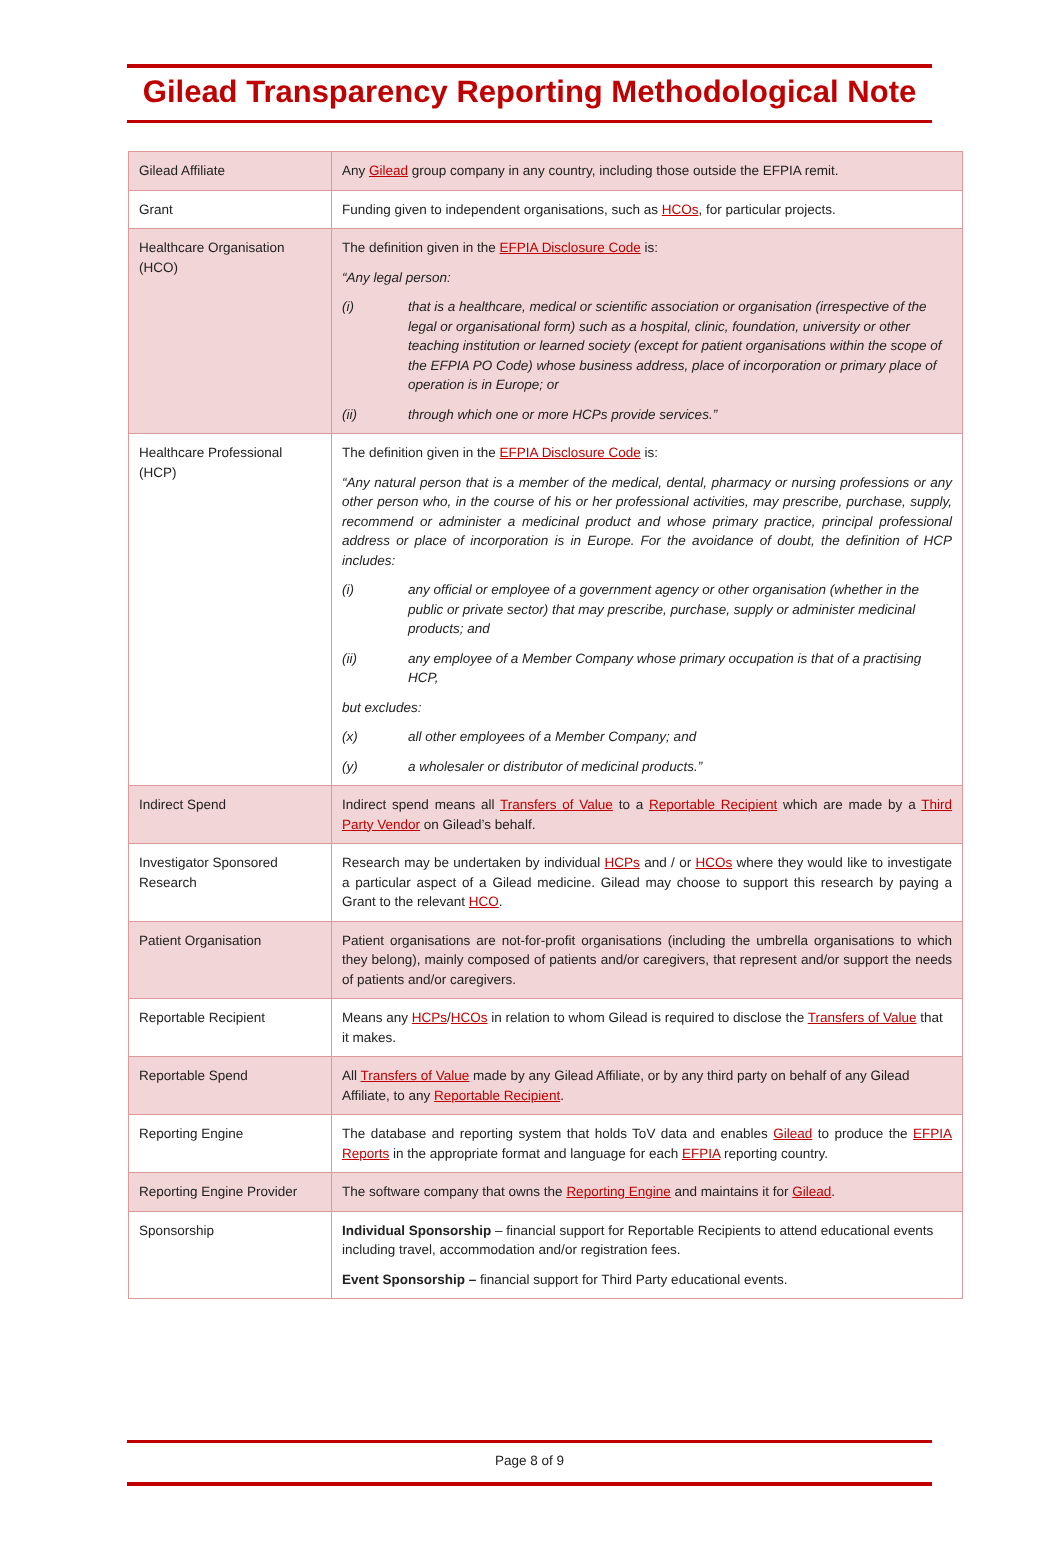Gilead Transparency Reporting Methodological Note
| Gilead Affiliate | Any Gilead group company in any country, including those outside the EFPIA remit. |
| Grant | Funding given to independent organisations, such as HCOs , for particular projects. |
| Healthcare Organisation (HCO) | The definition given in the EFPIA Disclosure Code is: “Any legal person: (i) that is a healthcare, medical or scientific association or organisation (irrespective of the legal or organisational form) such as a hospital, clinic, foundation, university or other teaching institution or learned society (except for patient organisations within the scope of the EFPIA PO Code) whose business address, place of incorporation or primary place of operation is in Europe; or (ii) through which one or more HCPs provide services.” |
| Healthcare Professional (HCP) | The definition given in the EFPIA Disclosure Code is: “Any natural person that is a member of the medical, dental, pharmacy or nursing professions or any other person who, in the course of his or her professional activities, may prescribe, purchase, supply, recommend or administer a medicinal product and whose primary practice, principal professional address or place of incorporation is in Europe. For the avoidance of doubt, the definition of HCP includes: (i) any official or employee of a government agency or other organisation (whether in the public or private sector) that may prescribe, purchase, supply or administer medicinal products; and (ii) any employee of a Member Company whose primary occupation is that of a practising HCP, but excludes: (x) all other employees of a Member Company; and (y) a wholesaler or distributor of medicinal products.” |
| Indirect Spend | Indirect spend means all Transfers of Value to a Reportable Recipient which are made by a Third Party Vendor on Gilead’s behalf. |
| Investigator Sponsored Research | Research may be undertaken by individual HCPs and / or HCOs where they would like to investigate a particular aspect of a Gilead medicine. Gilead may choose to support this research by paying a Grant to the relevant HCO . |
| Patient Organisation | Patient organisations are not-for-profit organisations (including the umbrella organisations to which they belong), mainly composed of patients and/or caregivers, that represent and/or support the needs of patients and/or caregivers. |
| Reportable Recipient | Means any HCPs / HCOs in relation to whom Gilead is required to disclose the Transfers of Value that it makes. |
| Reportable Spend | All Transfers of Value made by any Gilead Affiliate, or by any third party on behalf of any Gilead Affiliate, to any Reportable Recipient . |
| Reporting Engine | The database and reporting system that holds ToV data and enables Gilead to produce the EFPIA Reports in the appropriate format and language for each EFPIA reporting country. |
| Reporting Engine Provider | The software company that owns the Reporting Engine and maintains it for Gilead . |
| Sponsorship | Individual Sponsorship – financial support for Reportable Recipients to attend educational events including travel, accommodation and/or registration fees. Event Sponsorship – financial support for Third Party educational events. |
Page 8 of 9